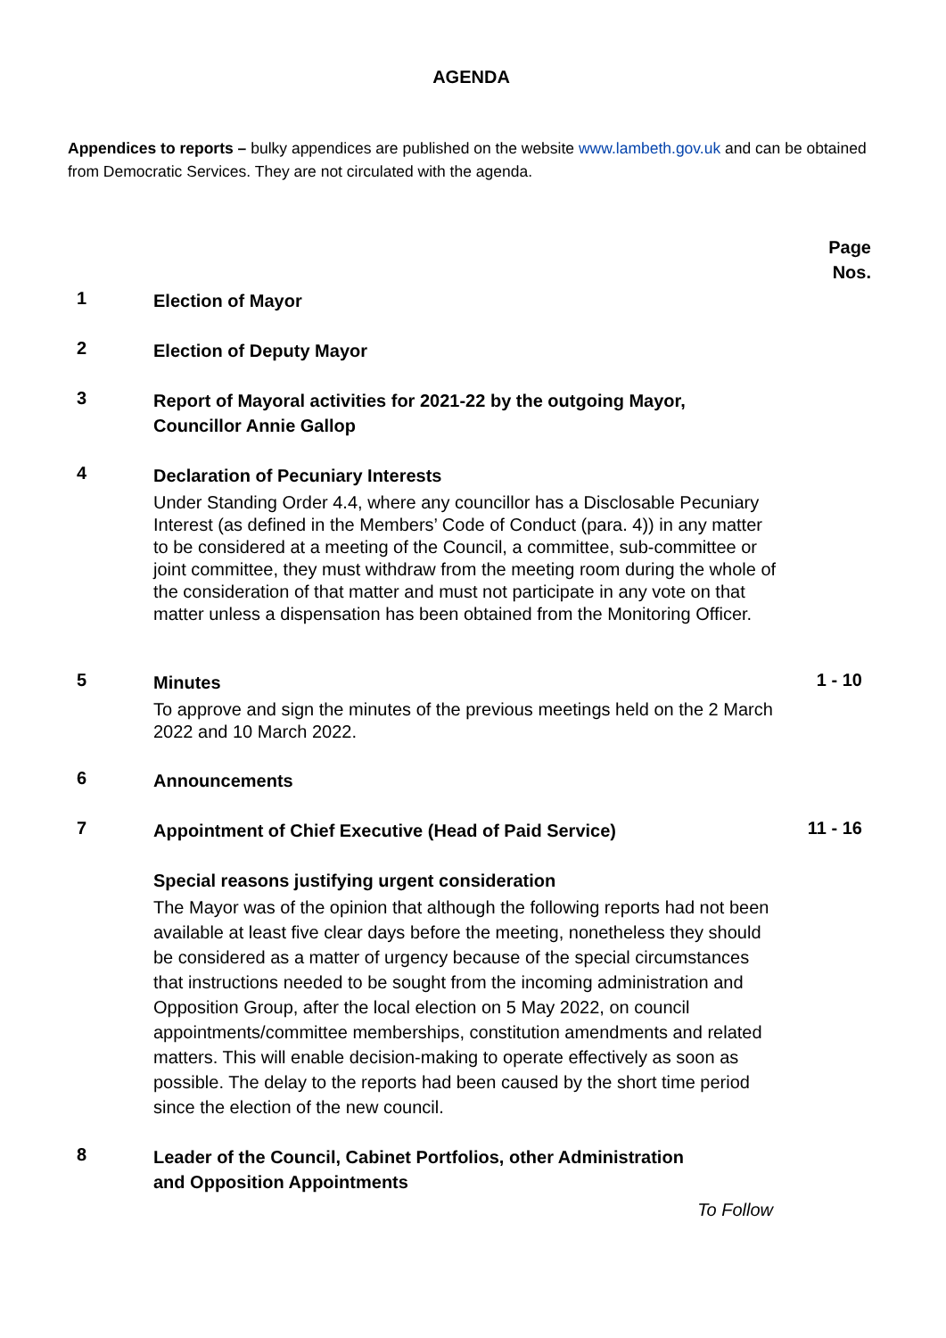AGENDA
Appendices to reports – bulky appendices are published on the website www.lambeth.gov.uk and can be obtained from Democratic Services. They are not circulated with the agenda.
Page
Nos.
1
Election of Mayor
2
Election of Deputy Mayor
3
Report of Mayoral activities for 2021-22 by the outgoing Mayor,
Councillor Annie Gallop
4
Declaration of Pecuniary Interests
Under Standing Order 4.4, where any councillor has a Disclosable Pecuniary Interest (as defined in the Members’ Code of Conduct (para. 4)) in any matter to be considered at a meeting of the Council, a committee, sub-committee or joint committee, they must withdraw from the meeting room during the whole of the consideration of that matter and must not participate in any vote on that matter unless a dispensation has been obtained from the Monitoring Officer.
5
Minutes
To approve and sign the minutes of the previous meetings held on the 2 March 2022 and 10 March 2022.
1 - 10
6
Announcements
7
Appointment of Chief Executive (Head of Paid Service)
Special reasons justifying urgent consideration
The Mayor was of the opinion that although the following reports had not been available at least five clear days before the meeting, nonetheless they should be considered as a matter of urgency because of the special circumstances that instructions needed to be sought from the incoming administration and Opposition Group, after the local election on 5 May 2022, on council appointments/committee memberships, constitution amendments and related matters. This will enable decision-making to operate effectively as soon as possible. The delay to the reports had been caused by the short time period since the election of the new council.
11 - 16
8
Leader of the Council, Cabinet Portfolios, other Administration
and Opposition Appointments
To Follow